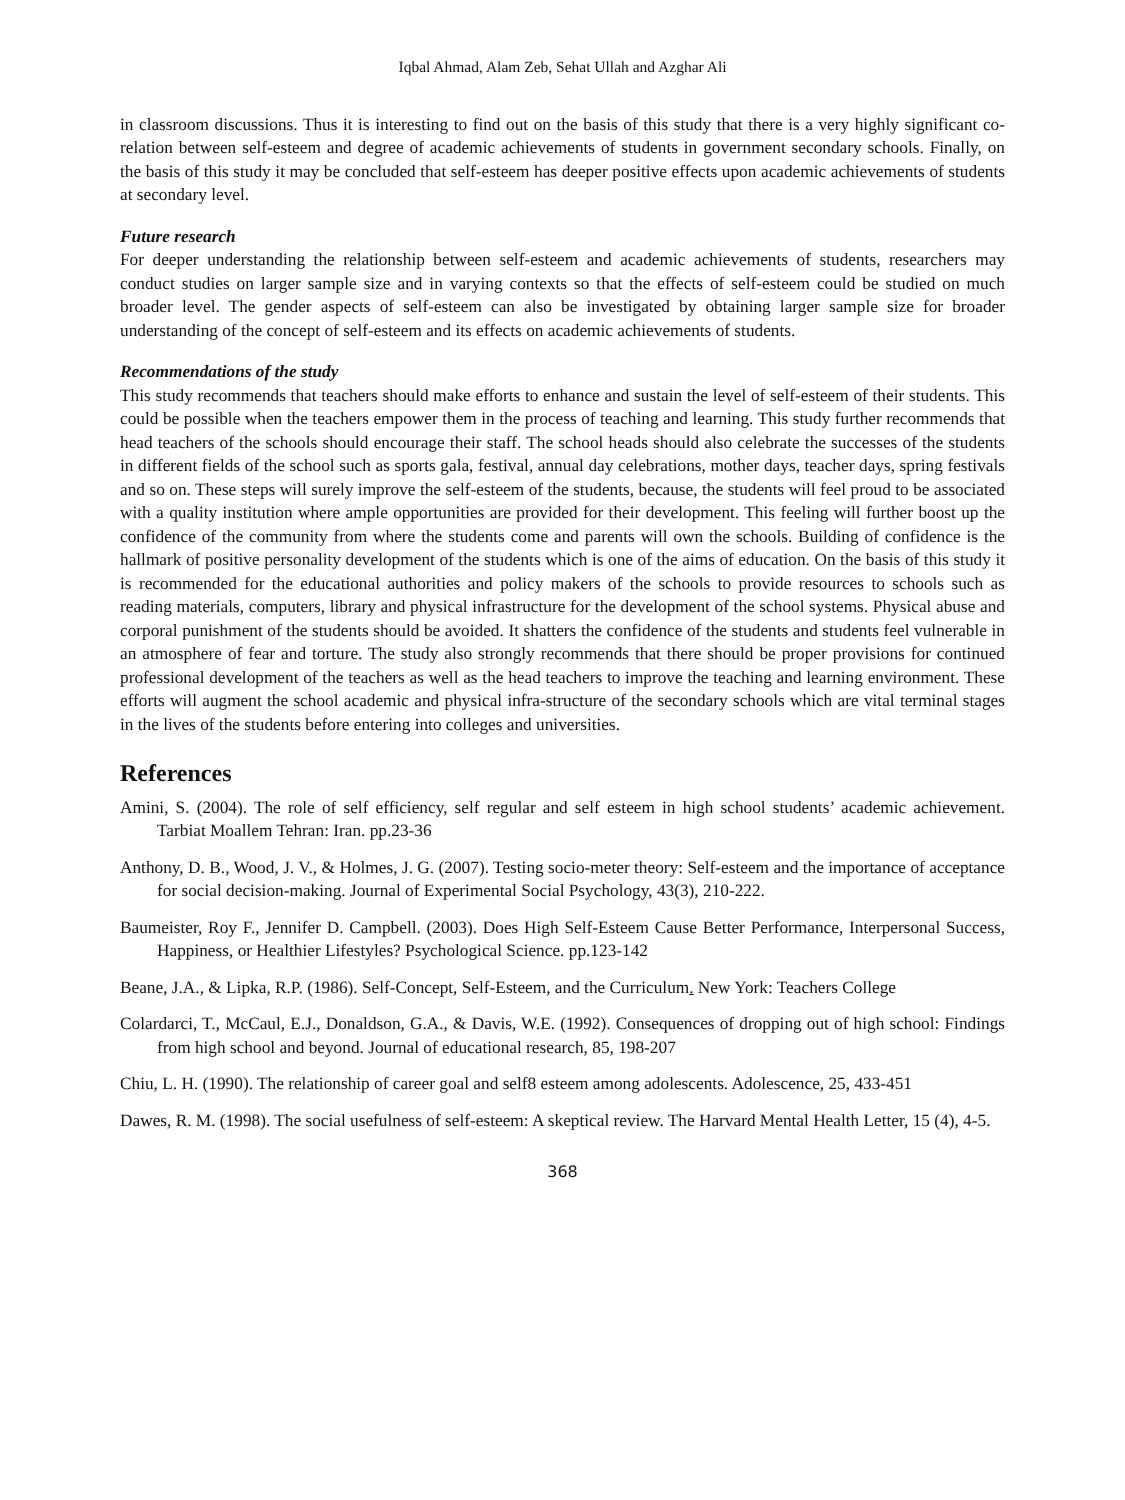Iqbal Ahmad, Alam Zeb, Sehat Ullah and Azghar Ali
in classroom discussions. Thus it is interesting to find out on the basis of this study that there is a very highly significant co-relation between self-esteem and degree of academic achievements of students in government secondary schools. Finally, on the basis of this study it may be concluded that self-esteem has deeper positive effects upon academic achievements of students at secondary level.
Future research
For deeper understanding the relationship between self-esteem and academic achievements of students, researchers may conduct studies on larger sample size and in varying contexts so that the effects of self-esteem could be studied on much broader level. The gender aspects of self-esteem can also be investigated by obtaining larger sample size for broader understanding of the concept of self-esteem and its effects on academic achievements of students.
Recommendations of the study
This study recommends that teachers should make efforts to enhance and sustain the level of self-esteem of their students. This could be possible when the teachers empower them in the process of teaching and learning. This study further recommends that head teachers of the schools should encourage their staff. The school heads should also celebrate the successes of the students in different fields of the school such as sports gala, festival, annual day celebrations, mother days, teacher days, spring festivals and so on. These steps will surely improve the self-esteem of the students, because, the students will feel proud to be associated with a quality institution where ample opportunities are provided for their development. This feeling will further boost up the confidence of the community from where the students come and parents will own the schools. Building of confidence is the hallmark of positive personality development of the students which is one of the aims of education. On the basis of this study it is recommended for the educational authorities and policy makers of the schools to provide resources to schools such as reading materials, computers, library and physical infrastructure for the development of the school systems. Physical abuse and corporal punishment of the students should be avoided. It shatters the confidence of the students and students feel vulnerable in an atmosphere of fear and torture. The study also strongly recommends that there should be proper provisions for continued professional development of the teachers as well as the head teachers to improve the teaching and learning environment. These efforts will augment the school academic and physical infra-structure of the secondary schools which are vital terminal stages in the lives of the students before entering into colleges and universities.
References
Amini, S. (2004). The role of self efficiency, self regular and self esteem in high school students’ academic achievement. Tarbiat Moallem Tehran: Iran. pp.23-36
Anthony, D. B., Wood, J. V., & Holmes, J. G. (2007). Testing socio-meter theory: Self-esteem and the importance of acceptance for social decision-making. Journal of Experimental Social Psychology, 43(3), 210-222.
Baumeister, Roy F., Jennifer D. Campbell. (2003). Does High Self-Esteem Cause Better Performance, Interpersonal Success, Happiness, or Healthier Lifestyles? Psychological Science. pp.123-142
Beane, J.A., & Lipka, R.P. (1986). Self-Concept, Self-Esteem, and the Curriculum. New York: Teachers College
Colardarci, T., McCaul, E.J., Donaldson, G.A., & Davis, W.E. (1992). Consequences of dropping out of high school: Findings from high school and beyond. Journal of educational research, 85, 198-207
Chiu, L. H. (1990). The relationship of career goal and self8 esteem among adolescents. Adolescence, 25, 433-451
Dawes, R. M. (1998). The social usefulness of self-esteem: A skeptical review. The Harvard Mental Health Letter, 15 (4), 4-5.
368